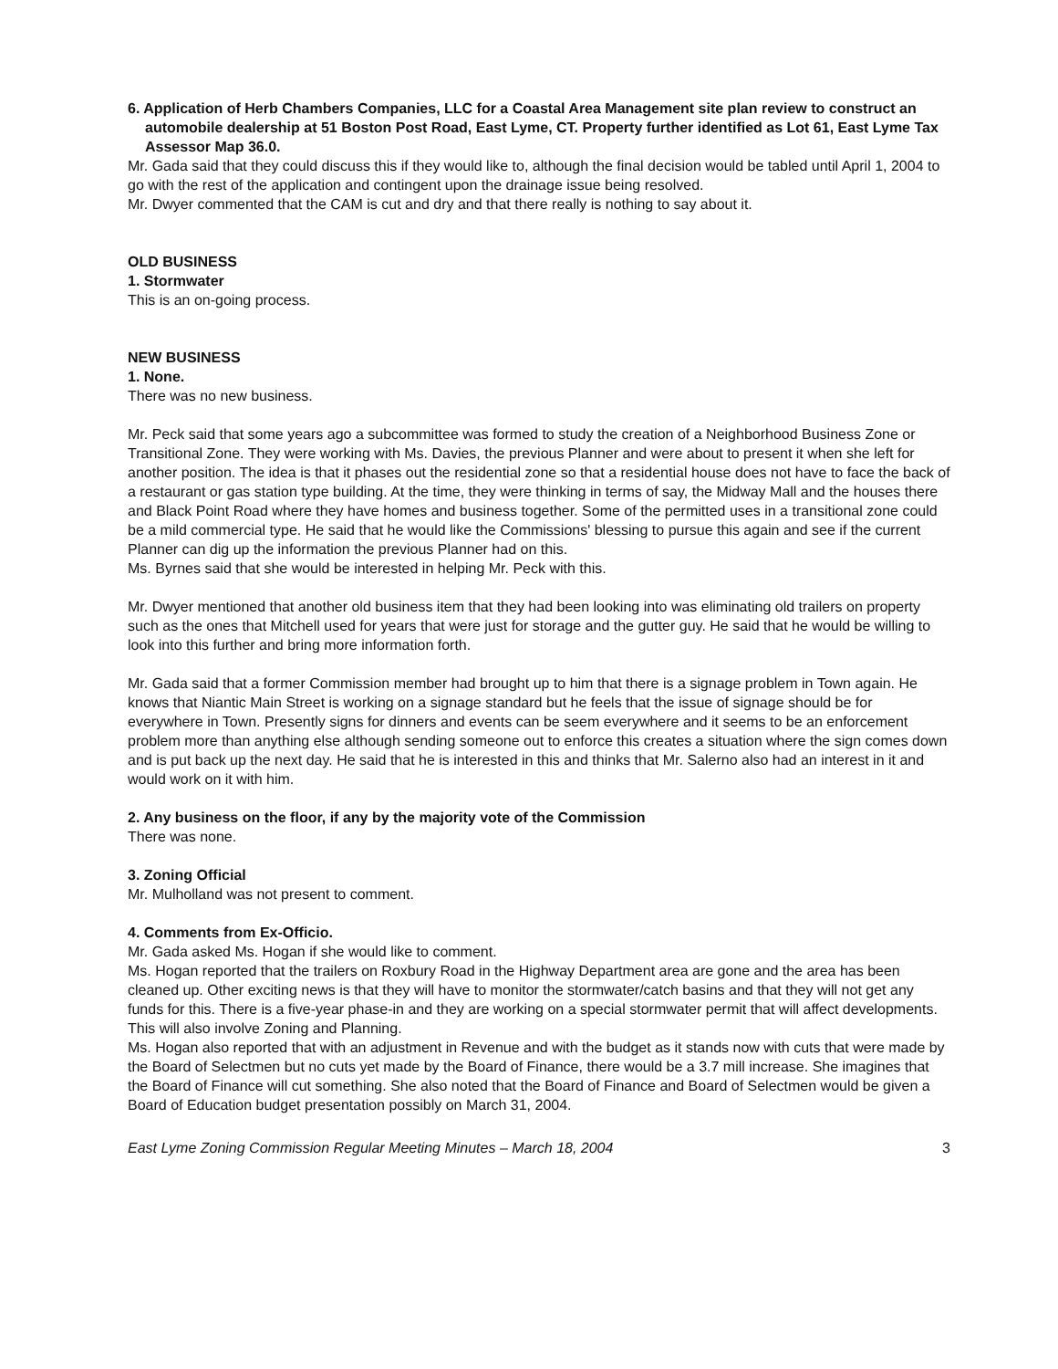6. Application of Herb Chambers Companies, LLC for a Coastal Area Management site plan review to construct an automobile dealership at 51 Boston Post Road, East Lyme, CT. Property further identified as Lot 61, East Lyme Tax Assessor Map 36.0.
Mr. Gada said that they could discuss this if they would like to, although the final decision would be tabled until April 1, 2004 to go with the rest of the application and contingent upon the drainage issue being resolved.
Mr. Dwyer commented that the CAM is cut and dry and that there really is nothing to say about it.
OLD BUSINESS
1. Stormwater
This is an on-going process.
NEW BUSINESS
1. None.
There was no new business.
Mr. Peck said that some years ago a subcommittee was formed to study the creation of a Neighborhood Business Zone or Transitional Zone. They were working with Ms. Davies, the previous Planner and were about to present it when she left for another position. The idea is that it phases out the residential zone so that a residential house does not have to face the back of a restaurant or gas station type building. At the time, they were thinking in terms of say, the Midway Mall and the houses there and Black Point Road where they have homes and business together. Some of the permitted uses in a transitional zone could be a mild commercial type. He said that he would like the Commissions' blessing to pursue this again and see if the current Planner can dig up the information the previous Planner had on this.
Ms. Byrnes said that she would be interested in helping Mr. Peck with this.
Mr. Dwyer mentioned that another old business item that they had been looking into was eliminating old trailers on property such as the ones that Mitchell used for years that were just for storage and the gutter guy. He said that he would be willing to look into this further and bring more information forth.
Mr. Gada said that a former Commission member had brought up to him that there is a signage problem in Town again. He knows that Niantic Main Street is working on a signage standard but he feels that the issue of signage should be for everywhere in Town. Presently signs for dinners and events can be seem everywhere and it seems to be an enforcement problem more than anything else although sending someone out to enforce this creates a situation where the sign comes down and is put back up the next day. He said that he is interested in this and thinks that Mr. Salerno also had an interest in it and would work on it with him.
2. Any business on the floor, if any by the majority vote of the Commission
There was none.
3. Zoning Official
Mr. Mulholland was not present to comment.
4. Comments from Ex-Officio.
Mr. Gada asked Ms. Hogan if she would like to comment.
Ms. Hogan reported that the trailers on Roxbury Road in the Highway Department area are gone and the area has been cleaned up. Other exciting news is that they will have to monitor the stormwater/catch basins and that they will not get any funds for this. There is a five-year phase-in and they are working on a special stormwater permit that will affect developments. This will also involve Zoning and Planning.
Ms. Hogan also reported that with an adjustment in Revenue and with the budget as it stands now with cuts that were made by the Board of Selectmen but no cuts yet made by the Board of Finance, there would be a 3.7 mill increase. She imagines that the Board of Finance will cut something. She also noted that the Board of Finance and Board of Selectmen would be given a Board of Education budget presentation possibly on March 31, 2004.
East Lyme Zoning Commission Regular Meeting Minutes – March 18, 2004 3